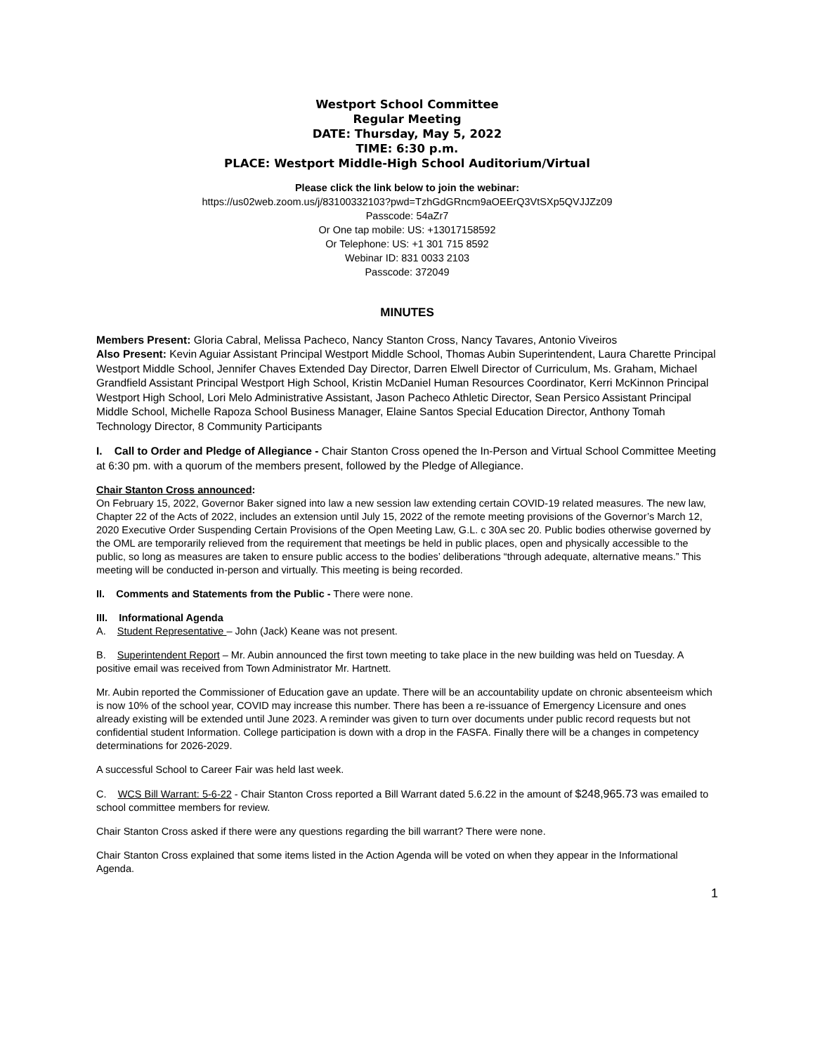Westport School Committee
Regular Meeting
DATE: Thursday, May 5, 2022
TIME: 6:30 p.m.
PLACE: Westport Middle-High School Auditorium/Virtual
Please click the link below to join the webinar:
https://us02web.zoom.us/j/83100332103?pwd=TzhGdGRncm9aOEErQ3VtSXp5QVJJZz09
Passcode: 54aZr7
Or One tap mobile: US: +13017158592
Or Telephone: US: +1 301 715 8592
Webinar ID: 831 0033 2103
Passcode: 372049
MINUTES
Members Present: Gloria Cabral, Melissa Pacheco, Nancy Stanton Cross, Nancy Tavares, Antonio Viveiros
Also Present: Kevin Aguiar Assistant Principal Westport Middle School, Thomas Aubin Superintendent, Laura Charette Principal Westport Middle School, Jennifer Chaves Extended Day Director, Darren Elwell Director of Curriculum, Ms. Graham, Michael Grandfield Assistant Principal Westport High School, Kristin McDaniel Human Resources Coordinator, Kerri McKinnon Principal Westport High School, Lori Melo Administrative Assistant, Jason Pacheco Athletic Director, Sean Persico Assistant Principal Middle School, Michelle Rapoza School Business Manager, Elaine Santos Special Education Director, Anthony Tomah Technology Director, 8 Community Participants
I. Call to Order and Pledge of Allegiance - Chair Stanton Cross opened the In-Person and Virtual School Committee Meeting at 6:30 pm. with a quorum of the members present, followed by the Pledge of Allegiance.
Chair Stanton Cross announced:
On February 15, 2022, Governor Baker signed into law a new session law extending certain COVID-19 related measures. The new law, Chapter 22 of the Acts of 2022, includes an extension until July 15, 2022 of the remote meeting provisions of the Governor’s March 12, 2020 Executive Order Suspending Certain Provisions of the Open Meeting Law, G.L. c 30A sec 20. Public bodies otherwise governed by the OML are temporarily relieved from the requirement that meetings be held in public places, open and physically accessible to the public, so long as measures are taken to ensure public access to the bodies’ deliberations “through adequate, alternative means.” This meeting will be conducted in-person and virtually. This meeting is being recorded.
II. Comments and Statements from the Public - There were none.
III. Informational Agenda
A. Student Representative – John (Jack) Keane was not present.
B. Superintendent Report – Mr. Aubin announced the first town meeting to take place in the new building was held on Tuesday. A positive email was received from Town Administrator Mr. Hartnett.
Mr. Aubin reported the Commissioner of Education gave an update. There will be an accountability update on chronic absenteeism which is now 10% of the school year, COVID may increase this number. There has been a re-issuance of Emergency Licensure and ones already existing will be extended until June 2023. A reminder was given to turn over documents under public record requests but not confidential student Information. College participation is down with a drop in the FASFA. Finally there will be a changes in competency determinations for 2026-2029.
A successful School to Career Fair was held last week.
C. WCS Bill Warrant: 5-6-22 - Chair Stanton Cross reported a Bill Warrant dated 5.6.22 in the amount of $248,965.73 was emailed to school committee members for review.
Chair Stanton Cross asked if there were any questions regarding the bill warrant? There were none.
Chair Stanton Cross explained that some items listed in the Action Agenda will be voted on when they appear in the Informational Agenda.
1